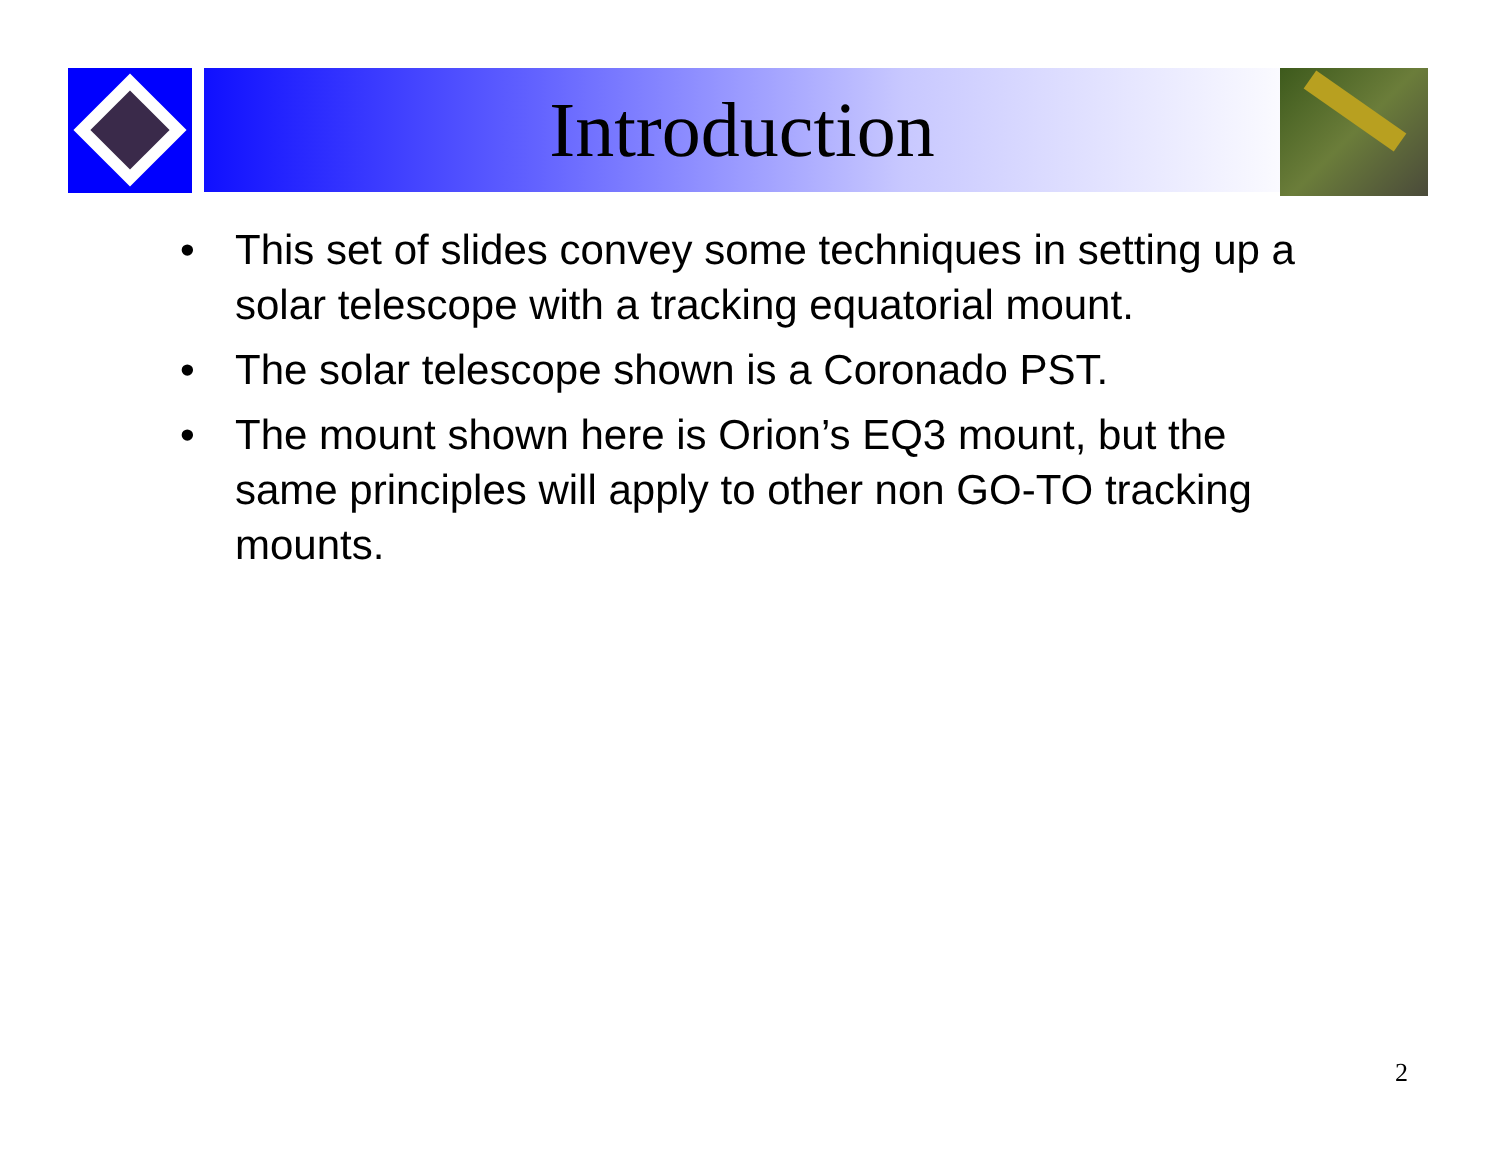Introduction
• This set of slides convey some techniques in setting up a solar telescope with a tracking equatorial mount.
• The solar telescope shown is a Coronado PST.
• The mount shown here is Orion’s EQ3 mount, but the same principles will apply to other non GO-TO tracking mounts.
2